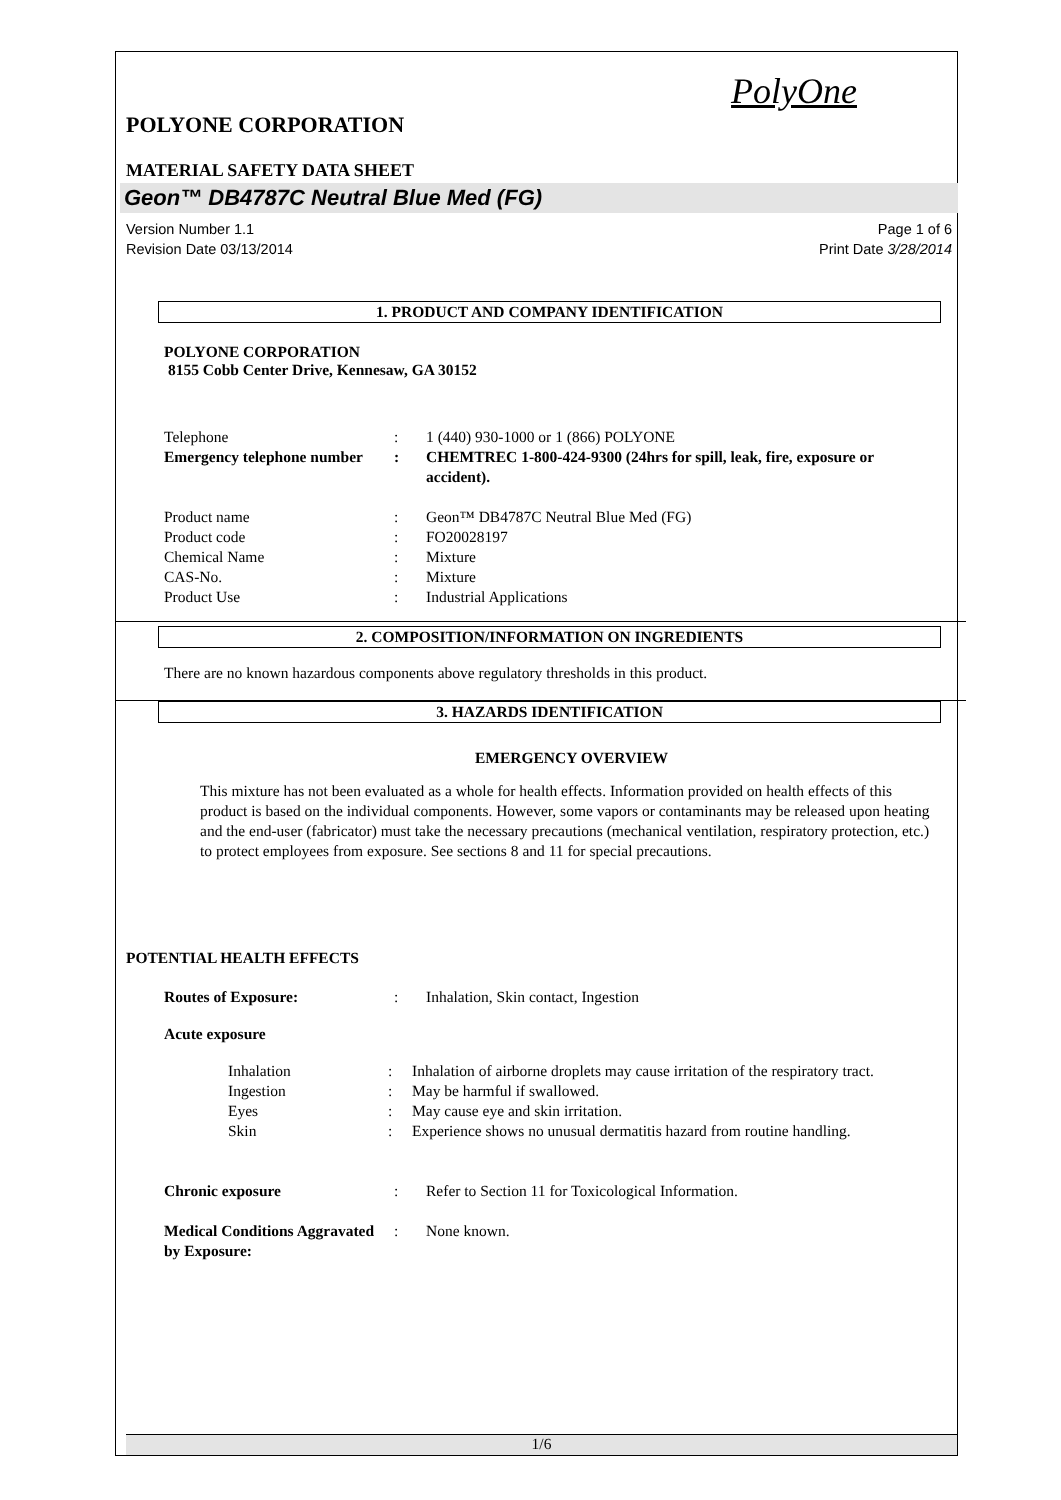PolyOne
POLYONE CORPORATION
MATERIAL SAFETY DATA SHEET
Geon™ DB4787C Neutral Blue Med (FG)
Version Number 1.1
Revision Date 03/13/2014
Page 1 of 6
Print Date 3/28/2014
1. PRODUCT AND COMPANY IDENTIFICATION
POLYONE CORPORATION
8155 Cobb Center Drive, Kennesaw, GA 30152
Telephone : 1 (440) 930-1000 or 1 (866) POLYONE
Emergency telephone number
: CHEMTREC 1-800-424-9300 (24hrs for spill, leak, fire, exposure or accident).
Product name : Geon™ DB4787C Neutral Blue Med (FG)
Product code : FO20028197
Chemical Name : Mixture
CAS-No. : Mixture
Product Use : Industrial Applications
2. COMPOSITION/INFORMATION ON INGREDIENTS
There are no known hazardous components above regulatory thresholds in this product.
3. HAZARDS IDENTIFICATION
EMERGENCY OVERVIEW
This mixture has not been evaluated as a whole for health effects. Information provided on health effects of this product is based on the individual components. However, some vapors or contaminants may be released upon heating and the end-user (fabricator) must take the necessary precautions (mechanical ventilation, respiratory protection, etc.) to protect employees from exposure. See sections 8 and 11 for special precautions.
POTENTIAL HEALTH EFFECTS
Routes of Exposure: : Inhalation, Skin contact, Ingestion
Acute exposure
Inhalation : Inhalation of airborne droplets may cause irritation of the respiratory tract.
Ingestion : May be harmful if swallowed.
Eyes : May cause eye and skin irritation.
Skin : Experience shows no unusual dermatitis hazard from routine handling.
Chronic exposure : Refer to Section 11 for Toxicological Information.
Medical Conditions Aggravated by Exposure:
: None known.
1/6